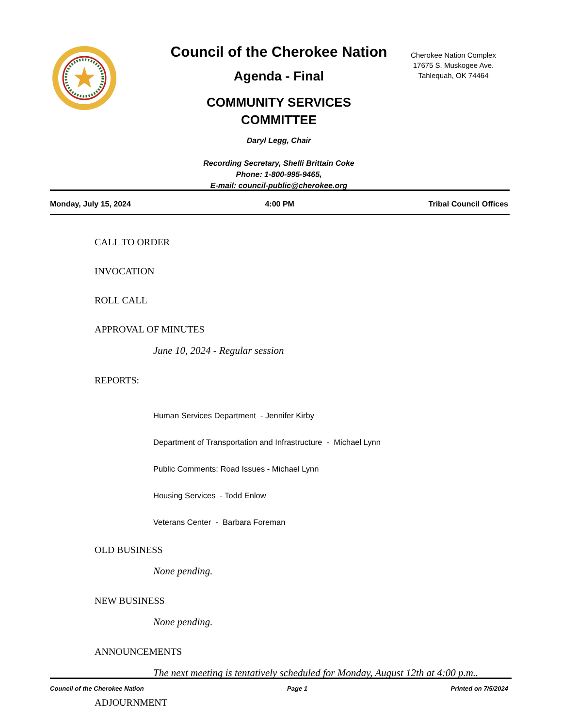Council of the Cherokee Nation
Agenda - Final
COMMUNITY SERVICES
COMMITTEE
Daryl Legg, Chair
Recording Secretary, Shelli Brittain Coke
Phone: 1-800-995-9465,
E-mail: council-public@cherokee.org
Cherokee Nation Complex
17675 S. Muskogee Ave.
Tahlequah, OK 74464
Monday, July 15, 2024 4:00 PM Tribal Council Offices
CALL TO ORDER
INVOCATION
ROLL CALL
APPROVAL OF MINUTES
June 10, 2024 - Regular session
REPORTS:
Human Services Department - Jennifer Kirby
Department of Transportation and Infrastructure - Michael Lynn
Public Comments: Road Issues - Michael Lynn
Housing Services - Todd Enlow
Veterans Center - Barbara Foreman
OLD BUSINESS
None pending.
NEW BUSINESS
None pending.
ANNOUNCEMENTS
The next meeting is tentatively scheduled for Monday, August 12th at 4:00 p.m..
ADJOURNMENT
Council of the Cherokee Nation Page 1 Printed on 7/5/2024